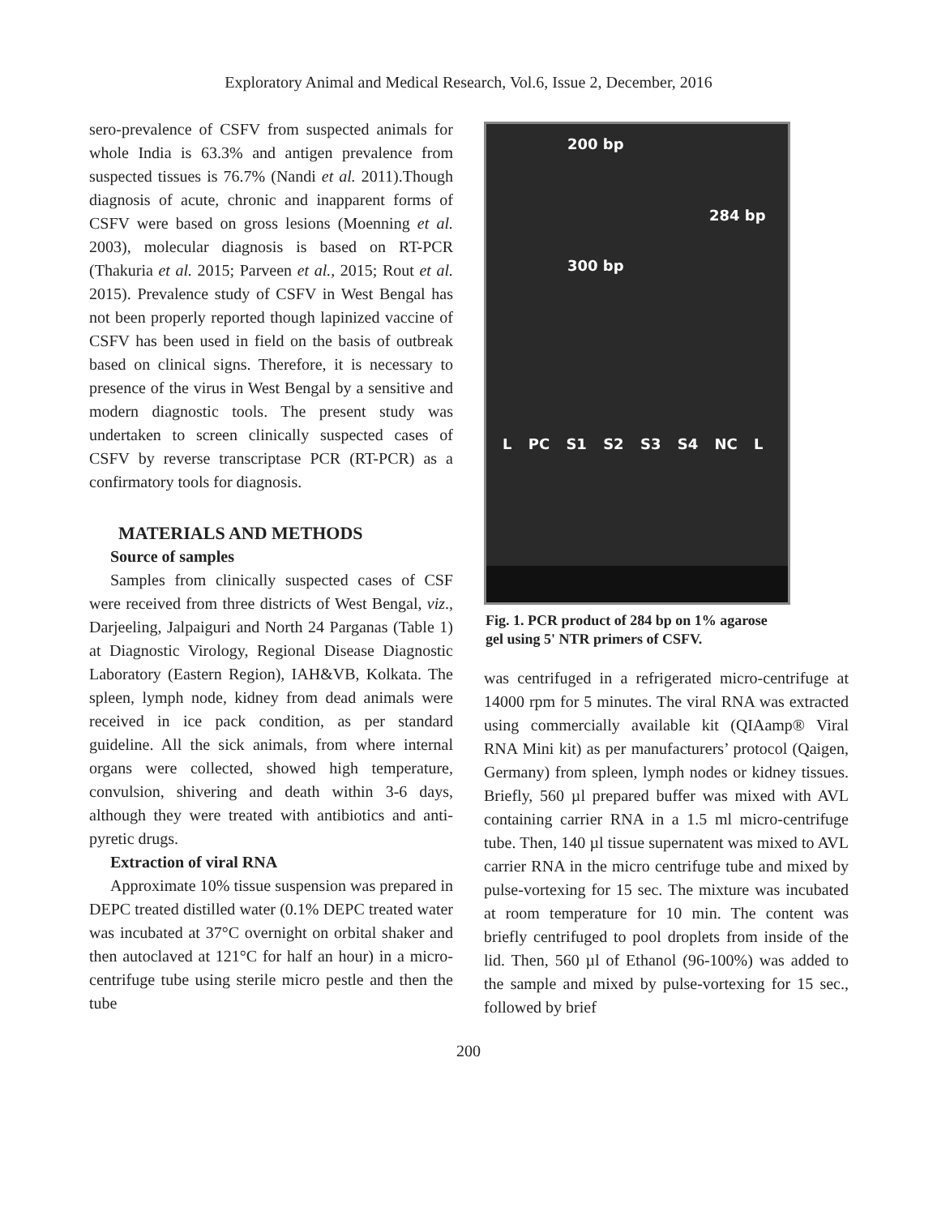Exploratory Animal and Medical Research, Vol.6, Issue 2, December, 2016
sero-prevalence of CSFV from suspected animals for whole India is 63.3% and antigen prevalence from suspected tissues is 76.7% (Nandi et al. 2011).Though diagnosis of acute, chronic and inapparent forms of CSFV were based on gross lesions (Moenning et al. 2003), molecular diagnosis is based on RT-PCR (Thakuria et al. 2015; Parveen et al., 2015; Rout et al. 2015). Prevalence study of CSFV in West Bengal has not been properly reported though lapinized vaccine of CSFV has been used in field on the basis of outbreak based on clinical signs. Therefore, it is necessary to presence of the virus in West Bengal by a sensitive and modern diagnostic tools. The present study was undertaken to screen clinically suspected cases of CSFV by reverse transcriptase PCR (RT-PCR) as a confirmatory tools for diagnosis.
MATERIALS AND METHODS
Source of samples
Samples from clinically suspected cases of CSF were received from three districts of West Bengal, viz., Darjeeling, Jalpaiguri and North 24 Parganas (Table 1) at Diagnostic Virology, Regional Disease Diagnostic Laboratory (Eastern Region), IAH&VB, Kolkata. The spleen, lymph node, kidney from dead animals were received in ice pack condition, as per standard guideline. All the sick animals, from where internal organs were collected, showed high temperature, convulsion, shivering and death within 3-6 days, although they were treated with antibiotics and anti-pyretic drugs.
Extraction of viral RNA
Approximate 10% tissue suspension was prepared in DEPC treated distilled water (0.1% DEPC treated water was incubated at 37°C overnight on orbital shaker and then autoclaved at 121°C for half an hour) in a micro-centrifuge tube using sterile micro pestle and then the tube
200 bp
284 bp
300 bp
L PC S1 S2 S3 S4 NC L
Fig. 1. PCR product of 284 bp on 1% agarose gel using 5' NTR primers of CSFV.
was centrifuged in a refrigerated micro-centrifuge at 14000 rpm for 5 minutes. The viral RNA was extracted using commercially available kit (QIAamp® Viral RNA Mini kit) as per manufacturers’ protocol (Qaigen, Germany) from spleen, lymph nodes or kidney tissues. Briefly, 560 µl prepared buffer was mixed with AVL containing carrier RNA in a 1.5 ml micro-centrifuge tube. Then, 140 µl tissue supernatent was mixed to AVL carrier RNA in the micro centrifuge tube and mixed by pulse-vortexing for 15 sec. The mixture was incubated at room temperature for 10 min. The content was briefly centrifuged to pool droplets from inside of the lid. Then, 560 µl of Ethanol (96-100%) was added to the sample and mixed by pulse-vortexing for 15 sec., followed by brief
200